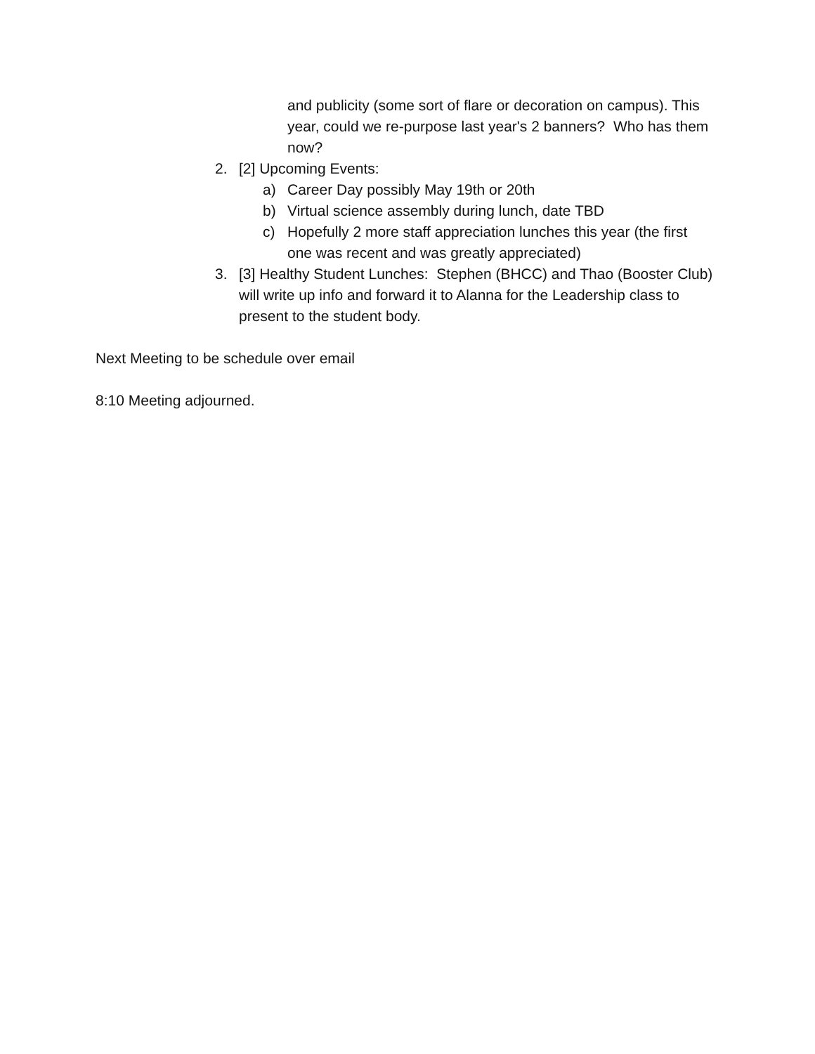and publicity (some sort of flare or decoration on campus). This year, could we re-purpose last year's 2 banners? Who has them now?
2. [2] Upcoming Events:
a) Career Day possibly May 19th or 20th
b) Virtual science assembly during lunch, date TBD
c) Hopefully 2 more staff appreciation lunches this year (the first one was recent and was greatly appreciated)
3. [3] Healthy Student Lunches: Stephen (BHCC) and Thao (Booster Club) will write up info and forward it to Alanna for the Leadership class to present to the student body.
Next Meeting to be schedule over email
8:10 Meeting adjourned.